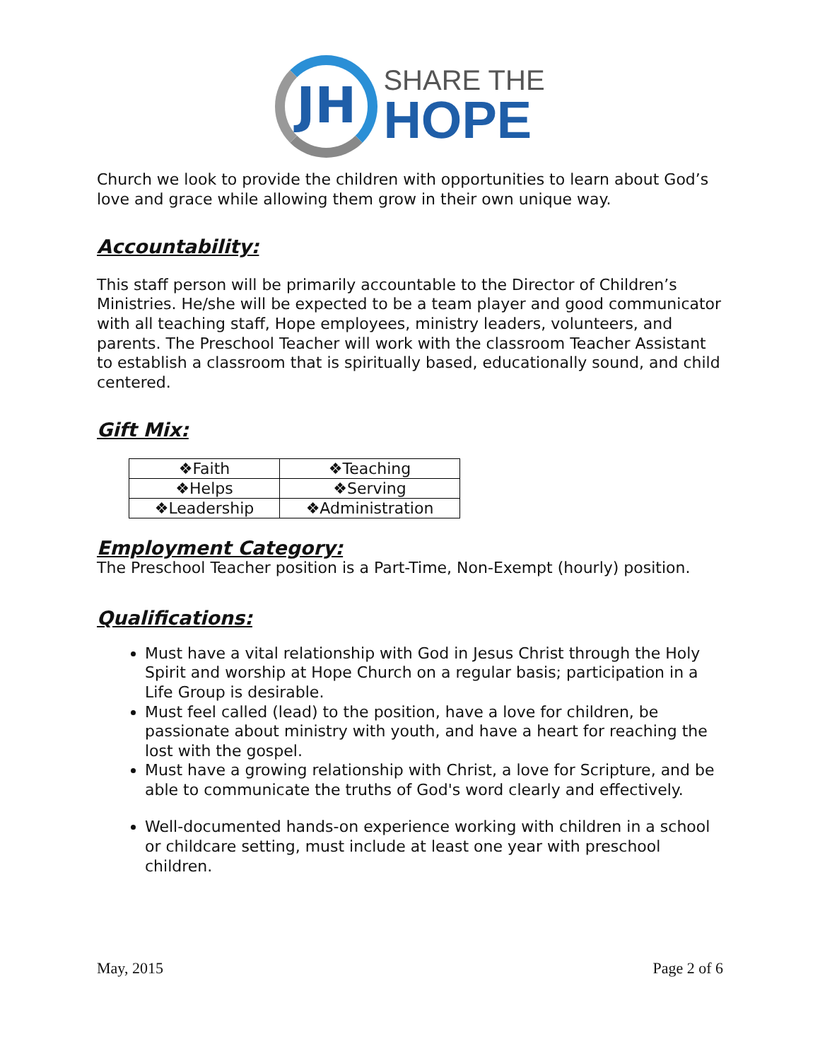JH
SHARE THE
HOPE
Church we look to provide the children with opportunities to learn about God’s love and grace while allowing them grow in their own unique way.
Accountability:
This staff person will be primarily accountable to the Director of Children’s Ministries. He/she will be expected to be a team player and good communicator with all teaching staff, Hope employees, ministry leaders, volunteers, and parents. The Preschool Teacher will work with the classroom Teacher Assistant to establish a classroom that is spiritually based, educationally sound, and child centered.
Gift Mix:
| ❖Faith | ❖Teaching |
| ❖Helps | ❖Serving |
| ❖Leadership | ❖Administration |
Employment Category:
The Preschool Teacher position is a Part-Time, Non-Exempt (hourly) position.
Qualifications:
Must have a vital relationship with God in Jesus Christ through the Holy Spirit and worship at Hope Church on a regular basis; participation in a Life Group is desirable.
Must feel called (lead) to the position, have a love for children, be passionate about ministry with youth, and have a heart for reaching the lost with the gospel.
Must have a growing relationship with Christ, a love for Scripture, and be able to communicate the truths of God's word clearly and effectively.
Well-documented hands-on experience working with children in a school or childcare setting, must include at least one year with preschool children.
May, 2015 Page 2 of 6